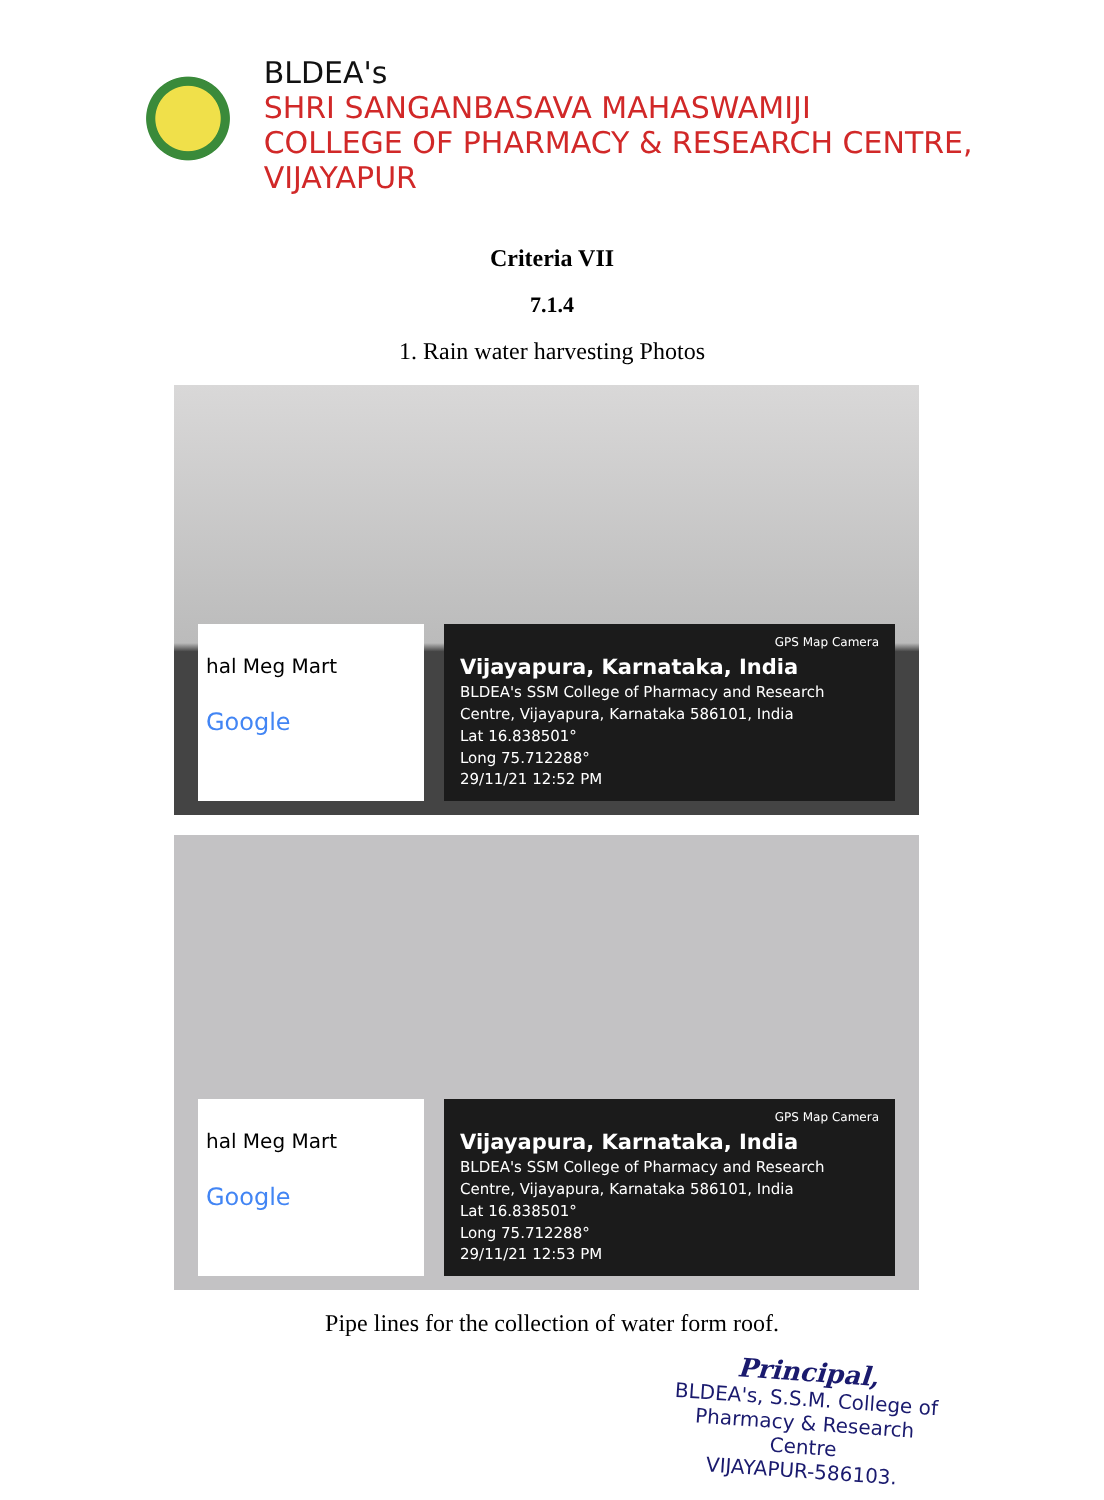BLDEA's
SHRI SANGANBASAVA MAHASWAMIJI
COLLEGE OF PHARMACY & RESEARCH CENTRE, VIJAYAPUR
Criteria VII
7.1.4
1. Rain water harvesting Photos
hal Meg Mart
Google
GPS Map Camera
Vijayapura, Karnataka, India
BLDEA's SSM College of Pharmacy and Research Centre, Vijayapura, Karnataka 586101, India
Lat 16.838501°
Long 75.712288°
29/11/21 12:52 PM
hal Meg Mart
Google
GPS Map Camera
Vijayapura, Karnataka, India
BLDEA's SSM College of Pharmacy and Research Centre, Vijayapura, Karnataka 586101, India
Lat 16.838501°
Long 75.712288°
29/11/21 12:53 PM
Pipe lines for the collection of water form roof.
Principal,
BLDEA's, S.S.M. College of Pharmacy & Research Centre
VIJAYAPUR-586103.